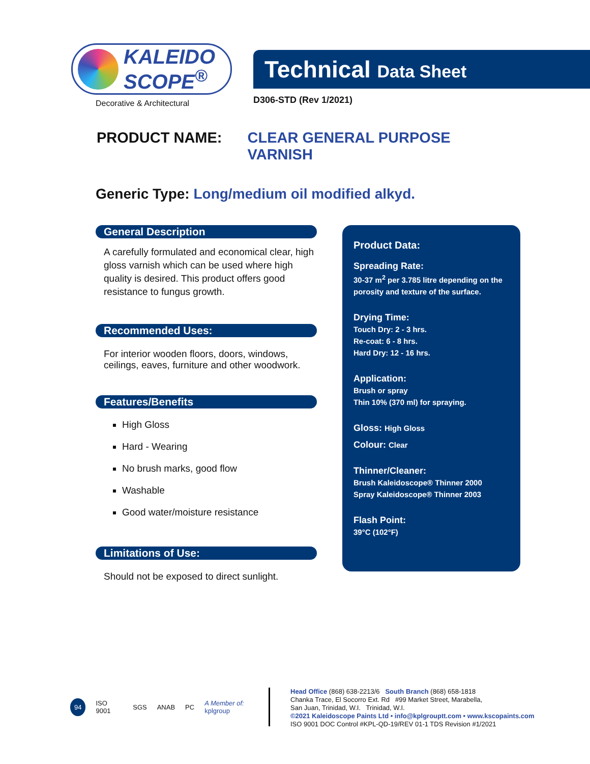KALEIDO
SCOPE<sup>®</sup>
Decorative & Architectural
Technical Data Sheet
D306-STD (Rev 1/2021)
PRODUCT NAME: CLEAR GENERAL PURPOSE
VARNISH
Generic Type: Long/medium oil modified alkyd.
General Description
A carefully formulated and economical clear, high gloss varnish which can be used where high quality is desired. This product offers good resistance to fungus growth.
Recommended Uses:
For interior wooden floors, doors, windows, ceilings, eaves, furniture and other woodwork.
Features/Benefits
High Gloss
Hard - Wearing
No brush marks, good flow
Washable
Good water/moisture resistance
Limitations of Use:
Should not be exposed to direct sunlight.
Product Data:
Spreading Rate:
30-37 m<sup>2</sup> per 3.785 litre depending on the porosity and texture of the surface.
Drying Time:
Touch Dry: 2 - 3 hrs.
Re-coat: 6 - 8 hrs.
Hard Dry: 12 - 16 hrs.
Application:
Brush or spray
Thin 10% (370 ml) for spraying.
Gloss: High Gloss
Colour: Clear
Thinner/Cleaner:
Brush Kaleidoscope® Thinner 2000
Spray Kaleidoscope® Thinner 2003
Flash Point:
39°C (102°F)
94 ISO 9001 SGS ANAB PC A Member of: kplgroup
Head Office (868) 638-2213/6 South Branch (868) 658-1818
Chanka Trace, El Socorro Ext. Rd #99 Market Street, Marabella,
San Juan, Trinidad, W.I. Trinidad, W.I.
©2021 Kaleidoscope Paints Ltd • info@kplgrouptt.com • www.kscopaints.com
ISO 9001 DOC Control #KPL-QD-19/REV 01-1 TDS Revision #1/2021